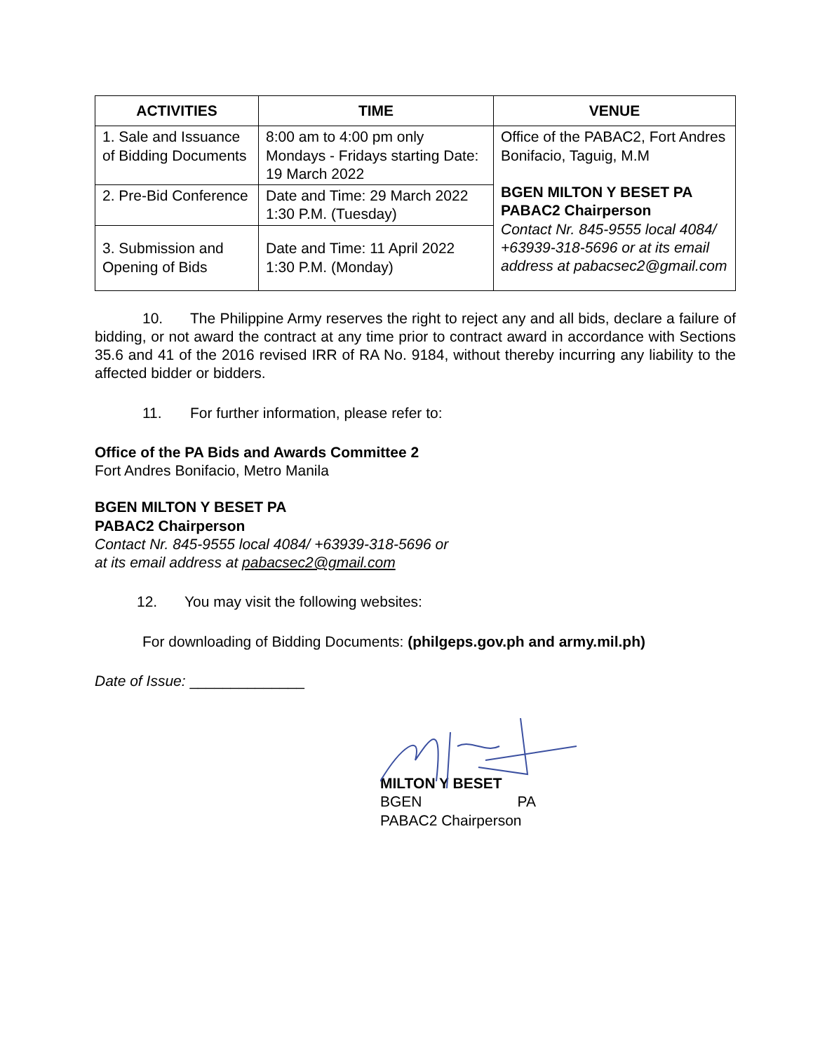| ACTIVITIES | TIME | VENUE |
| --- | --- | --- |
| 1. Sale and Issuance of Bidding Documents | 8:00 am to 4:00 pm only Mondays - Fridays starting Date: 19 March 2022 | Office of the PABAC2, Fort Andres Bonifacio, Taguig, M.M BGEN MILTON Y BESET PA PABAC2 Chairperson Contact Nr. 845-9555 local 4084/ +63939-318-5696 or at its email address at pabacsec2@gmail.com |
| 2. Pre-Bid Conference | Date and Time: 29 March 2022 1:30 P.M. (Tuesday) | |
| 3. Submission and Opening of Bids | Date and Time: 11 April 2022 1:30 P.M. (Monday) | |
10. The Philippine Army reserves the right to reject any and all bids, declare a failure of bidding, or not award the contract at any time prior to contract award in accordance with Sections 35.6 and 41 of the 2016 revised IRR of RA No. 9184, without thereby incurring any liability to the affected bidder or bidders.
11. For further information, please refer to:
Office of the PA Bids and Awards Committee 2
Fort Andres Bonifacio, Metro Manila
BGEN MILTON Y BESET PA
PABAC2 Chairperson
Contact Nr. 845-9555 local 4084/ +63939-318-5696 or
at its email address at pabacsec2@gmail.com
12. You may visit the following websites:
For downloading of Bidding Documents: (philgeps.gov.ph and army.mil.ph)
Date of Issue: ______________
MILTON Y BESET
BGEN PA
PABAC2 Chairperson